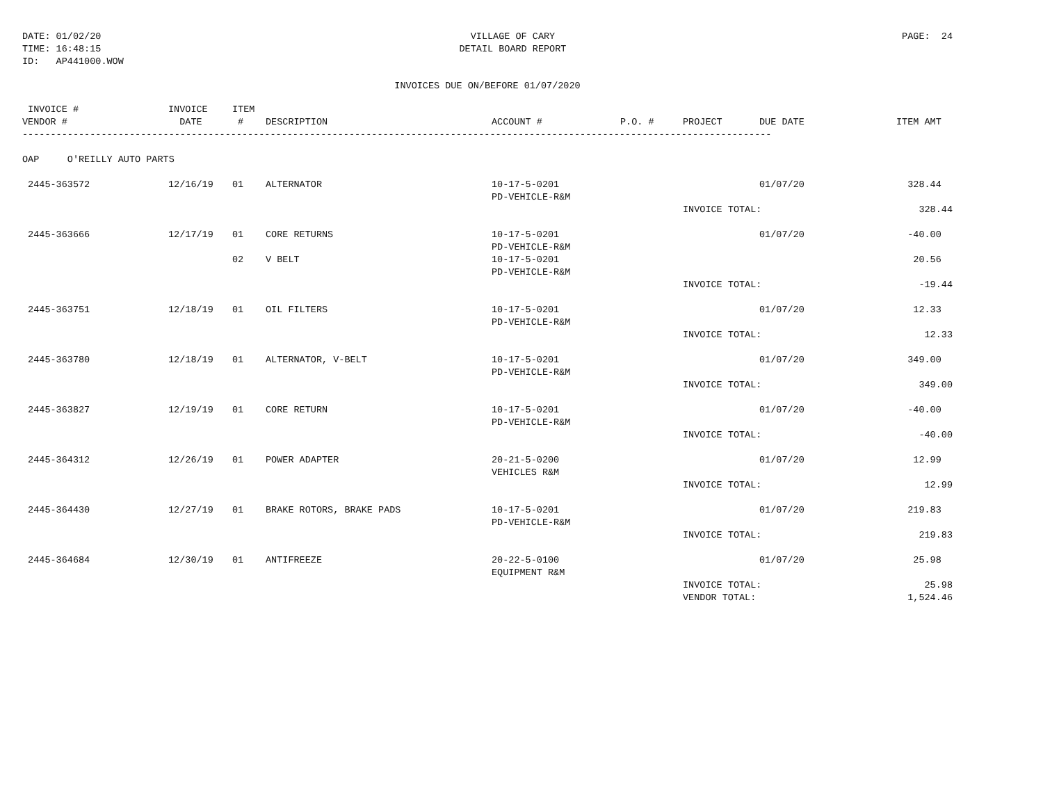DATE: 01/02/20
TIME: 16:48:15
ID: AP441000.WOW
VILLAGE OF CARY
DETAIL BOARD REPORT
PAGE: 24
INVOICES DUE ON/BEFORE 01/07/2020
| INVOICE # VENDOR # | INVOICE DATE | ITEM # | DESCRIPTION | ACCOUNT # | P.O. # | PROJECT | DUE DATE | ITEM AMT |
| --- | --- | --- | --- | --- | --- | --- | --- | --- |
| ------------------------------------------------------------------------------------------------------------------------------------- | | | | | | | | |
| OAP O'REILLY AUTO PARTS | | | | | | | | |
| 2445-363572 | 12/16/19 | 01 | ALTERNATOR | 10-17-5-0201 PD-VEHICLE-R&M | | | 01/07/20 | 328.44 |
| | | | | | | INVOICE TOTAL: | | 328.44 |
| 2445-363666 | 12/17/19 | 01 | CORE RETURNS | 10-17-5-0201 PD-VEHICLE-R&M | | | 01/07/20 | -40.00 |
| | | 02 | V BELT | 10-17-5-0201 PD-VEHICLE-R&M | | | | 20.56 |
| | | | | | | INVOICE TOTAL: | | -19.44 |
| 2445-363751 | 12/18/19 | 01 | OIL FILTERS | 10-17-5-0201 PD-VEHICLE-R&M | | | 01/07/20 | 12.33 |
| | | | | | | INVOICE TOTAL: | | 12.33 |
| 2445-363780 | 12/18/19 | 01 | ALTERNATOR, V-BELT | 10-17-5-0201 PD-VEHICLE-R&M | | | 01/07/20 | 349.00 |
| | | | | | | INVOICE TOTAL: | | 349.00 |
| 2445-363827 | 12/19/19 | 01 | CORE RETURN | 10-17-5-0201 PD-VEHICLE-R&M | | | 01/07/20 | -40.00 |
| | | | | | | INVOICE TOTAL: | | -40.00 |
| 2445-364312 | 12/26/19 | 01 | POWER ADAPTER | 20-21-5-0200 VEHICLES R&M | | | 01/07/20 | 12.99 |
| | | | | | | INVOICE TOTAL: | | 12.99 |
| 2445-364430 | 12/27/19 | 01 | BRAKE ROTORS, BRAKE PADS | 10-17-5-0201 PD-VEHICLE-R&M | | | 01/07/20 | 219.83 |
| | | | | | | INVOICE TOTAL: | | 219.83 |
| 2445-364684 | 12/30/19 | 01 | ANTIFREEZE | 20-22-5-0100 EQUIPMENT R&M | | | 01/07/20 | 25.98 |
| | | | | | | INVOICE TOTAL: | | 25.98 |
| | | | | | | VENDOR TOTAL: | | 1,524.46 |